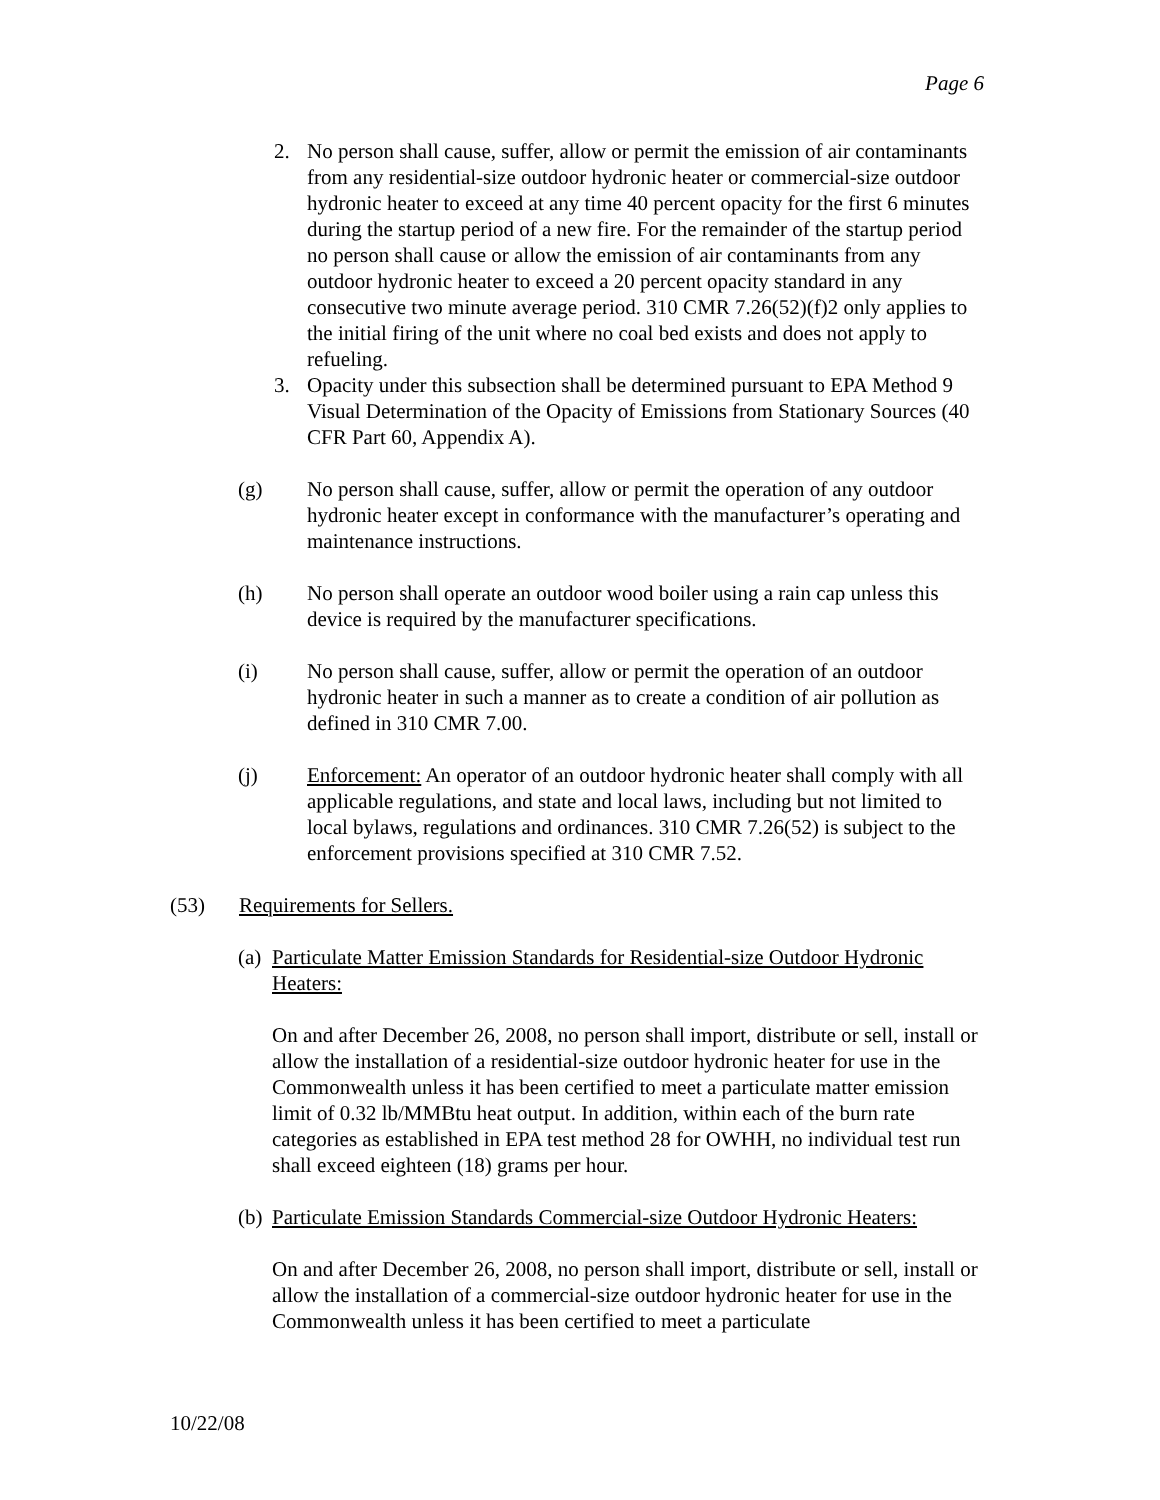Page 6
2. No person shall cause, suffer, allow or permit the emission of air contaminants from any residential-size outdoor hydronic heater or commercial-size outdoor hydronic heater to exceed at any time 40 percent opacity for the first 6 minutes during the startup period of a new fire. For the remainder of the startup period no person shall cause or allow the emission of air contaminants from any outdoor hydronic heater to exceed a 20 percent opacity standard in any consecutive two minute average period. 310 CMR 7.26(52)(f)2 only applies to the initial firing of the unit where no coal bed exists and does not apply to refueling.
3. Opacity under this subsection shall be determined pursuant to EPA Method 9 Visual Determination of the Opacity of Emissions from Stationary Sources (40 CFR Part 60, Appendix A).
(g) No person shall cause, suffer, allow or permit the operation of any outdoor hydronic heater except in conformance with the manufacturer’s operating and maintenance instructions.
(h) No person shall operate an outdoor wood boiler using a rain cap unless this device is required by the manufacturer specifications.
(i) No person shall cause, suffer, allow or permit the operation of an outdoor hydronic heater in such a manner as to create a condition of air pollution as defined in 310 CMR 7.00.
(j) Enforcement: An operator of an outdoor hydronic heater shall comply with all applicable regulations, and state and local laws, including but not limited to local bylaws, regulations and ordinances. 310 CMR 7.26(52) is subject to the enforcement provisions specified at 310 CMR 7.52.
(53) Requirements for Sellers.
(a)
Particulate Matter Emission Standards for Residential-size Outdoor Hydronic Heaters:
On and after December 26, 2008, no person shall import, distribute or sell, install or allow the installation of a residential-size outdoor hydronic heater for use in the Commonwealth unless it has been certified to meet a particulate matter emission limit of 0.32 lb/MMBtu heat output. In addition, within each of the burn rate categories as established in EPA test method 28 for OWHH, no individual test run shall exceed eighteen (18) grams per hour.
(b)
Particulate Emission Standards Commercial-size Outdoor Hydronic Heaters:
On and after December 26, 2008, no person shall import, distribute or sell, install or allow the installation of a commercial-size outdoor hydronic heater for use in the Commonwealth unless it has been certified to meet a particulate
10/22/08